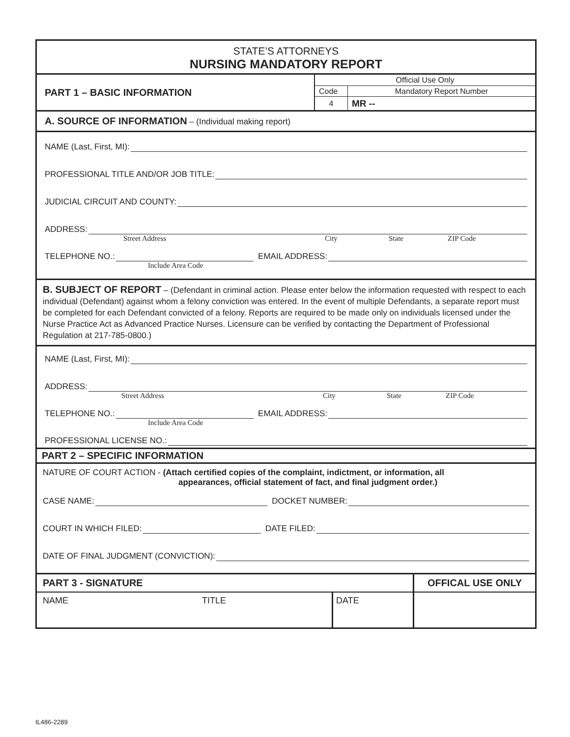STATE’S ATTORNEYS
NURSING MANDATORY REPORT
PART 1 – BASIC INFORMATION
| Official Use Only | |
| Code | Mandatory Report Number |
| 4 | MR -- |
A. SOURCE OF INFORMATION
– (Individual making report)
NAME (Last, First, MI):
PROFESSIONAL TITLE AND/OR JOB TITLE:
JUDICIAL CIRCUIT AND COUNTY:
ADDRESS:
Street Address City State ZIP Code
TELEPHONE NO.: EMAIL ADDRESS:
Include Area Code
B. SUBJECT OF REPORT – (Defendant in criminal action. Please enter below the information requested with respect to each individual (Defendant) against whom a felony conviction was entered. In the event of multiple Defendants, a separate report must be completed for each Defendant convicted of a felony. Reports are required to be made only on individuals licensed under the Nurse Practice Act as Advanced Practice Nurses. Licensure can be verified by contacting the Department of Professional Regulation at 217-785-0800.)
NAME (Last, First, MI):
ADDRESS:
Street Address City State ZIP Code
TELEPHONE NO.: EMAIL ADDRESS:
Include Area Code
PROFESSIONAL LICENSE NO.:
PART 2 – SPECIFIC INFORMATION
NATURE OF COURT ACTION - (Attach certified copies of the complaint, indictment, or information, all
appearances, official statement of fact, and final judgment order.)
CASE NAME: DOCKET NUMBER:
COURT IN WHICH FILED: DATE FILED:
DATE OF FINAL JUDGMENT (CONVICTION):
| PART 3 - SIGNATURE | | | OFFICAL USE ONLY |
| --- | --- | --- | --- |
| NAME | TITLE | DATE | |
IL486-2289